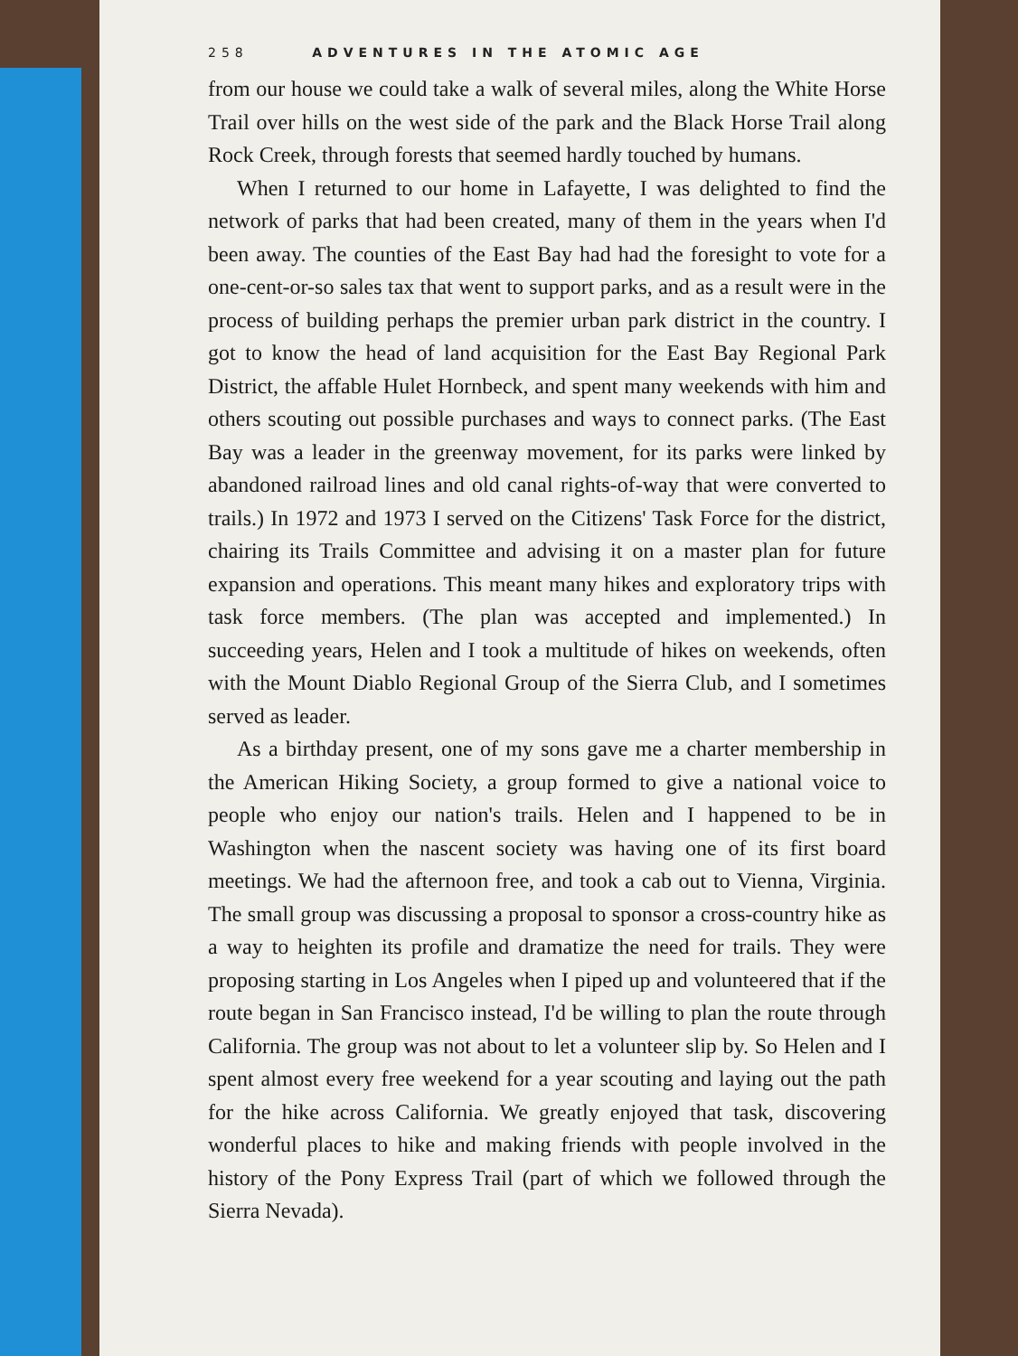258 ADVENTURES IN THE ATOMIC AGE
from our house we could take a walk of several miles, along the White Horse Trail over hills on the west side of the park and the Black Horse Trail along Rock Creek, through forests that seemed hardly touched by humans.
When I returned to our home in Lafayette, I was delighted to find the network of parks that had been created, many of them in the years when I'd been away. The counties of the East Bay had had the foresight to vote for a one-cent-or-so sales tax that went to support parks, and as a result were in the process of building perhaps the premier urban park district in the country. I got to know the head of land acquisition for the East Bay Regional Park District, the affable Hulet Hornbeck, and spent many weekends with him and others scouting out possible purchases and ways to connect parks. (The East Bay was a leader in the greenway movement, for its parks were linked by abandoned railroad lines and old canal rights-of-way that were converted to trails.) In 1972 and 1973 I served on the Citizens' Task Force for the district, chairing its Trails Committee and advising it on a master plan for future expansion and operations. This meant many hikes and exploratory trips with task force members. (The plan was accepted and implemented.) In succeeding years, Helen and I took a multitude of hikes on weekends, often with the Mount Diablo Regional Group of the Sierra Club, and I sometimes served as leader.
As a birthday present, one of my sons gave me a charter membership in the American Hiking Society, a group formed to give a national voice to people who enjoy our nation's trails. Helen and I happened to be in Washington when the nascent society was having one of its first board meetings. We had the afternoon free, and took a cab out to Vienna, Virginia. The small group was discussing a proposal to sponsor a cross-country hike as a way to heighten its profile and dramatize the need for trails. They were proposing starting in Los Angeles when I piped up and volunteered that if the route began in San Francisco instead, I'd be willing to plan the route through California. The group was not about to let a volunteer slip by. So Helen and I spent almost every free weekend for a year scouting and laying out the path for the hike across California. We greatly enjoyed that task, discovering wonderful places to hike and making friends with people involved in the history of the Pony Express Trail (part of which we followed through the Sierra Nevada).